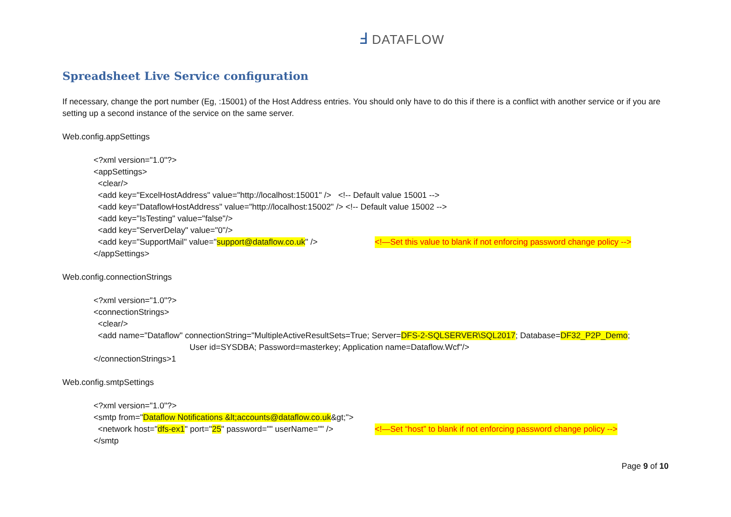Ⅎ DATAFLOW
Spreadsheet Live Service configuration
If necessary, change the port number (Eg, :15001) of the Host Address entries. You should only have to do this if there is a conflict with another service or if you are setting up a second instance of the service on the same server.
Web.config.appSettings
<?xml version="1.0"?>
<appSettings>
<clear/>
<add key="ExcelHostAddress" value="http://localhost:15001" /> <!-- Default value 15001 -->
<add key="DataflowHostAddress" value="http://localhost:15002" /> <!-- Default value 15002 -->
<add key="IsTesting" value="false"/>
<add key="ServerDelay" value="0"/>
<add key="SupportMail" value="support@dataflow.co.uk" /> <!—Set this value to blank if not enforcing password change policy -->
</appSettings>
Web.config.connectionStrings
<?xml version="1.0"?>
<connectionStrings>
<clear/>
<add name="Dataflow" connectionString="MultipleActiveResultSets=True; Server=DFS-2-SQLSERVER\SQL2017; Database=DF32_P2P_Demo;
User id=SYSDBA; Password=masterkey; Application name=Dataflow.Wcf"/>
</connectionStrings>1
Web.config.smtpSettings
<?xml version="1.0"?>
<smtp from="Dataflow Notifications &lt;accounts@dataflow.co.uk&gt;">
<network host="dfs-ex1" port="25" password="" userName="" /> <!—Set “host” to blank if not enforcing password change policy -->
</smtp
Page 9 of 10